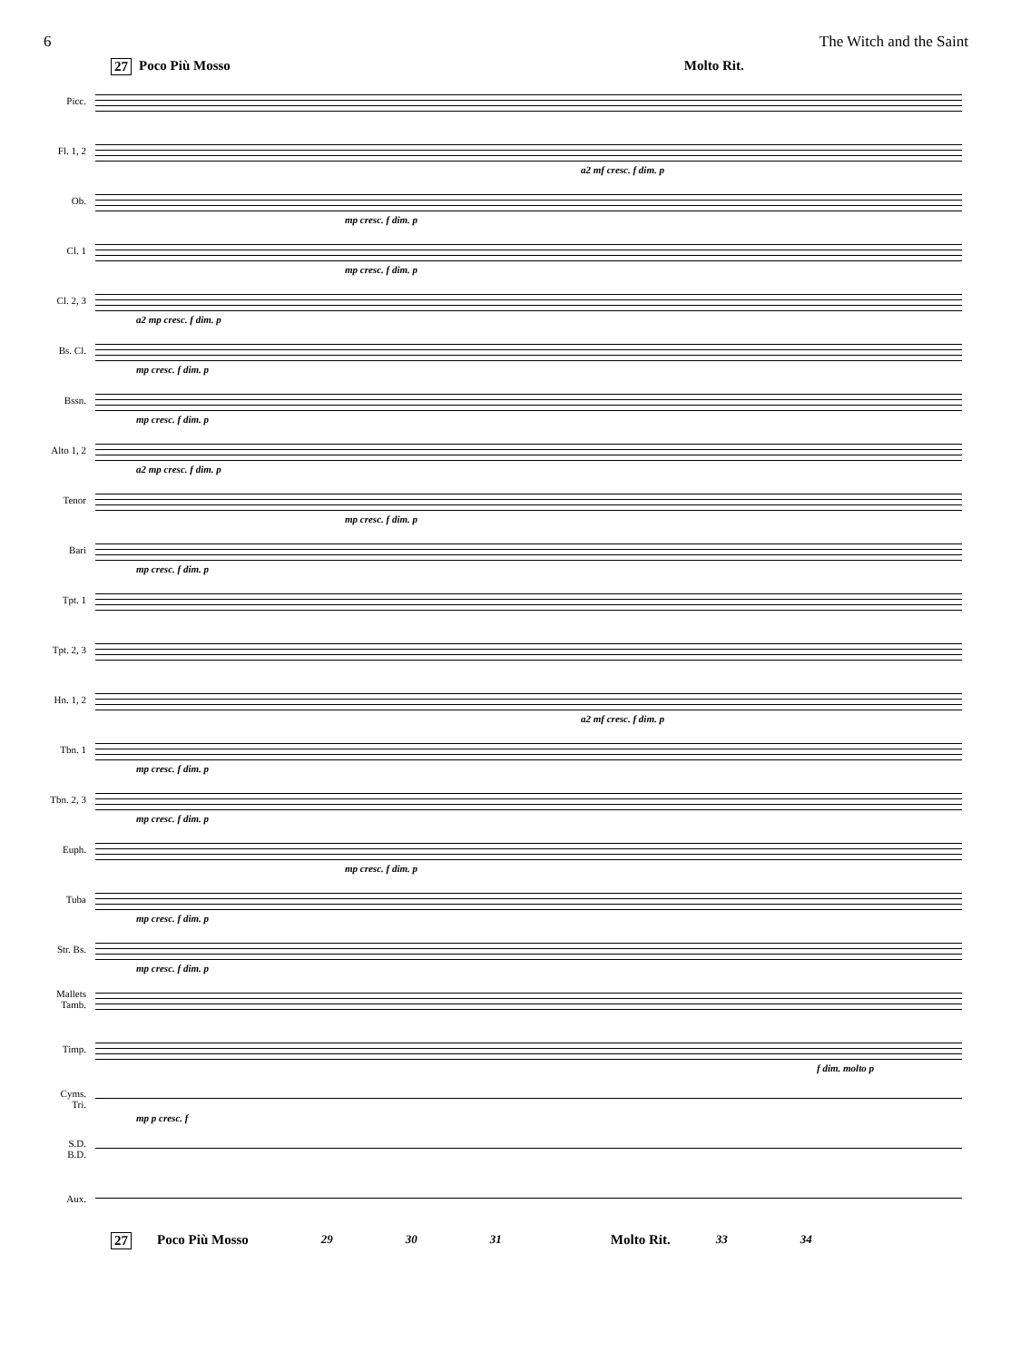6 The Witch and the Saint
27 Poco Più Mosso Molto Rit.
Picc.
Fl. 1, 2
a2 mf cresc. f dim. p
Ob.
mp cresc. f dim. p
Cl. 1
mp cresc. f dim. p
Cl. 2, 3
a2 mp cresc. f dim. p
Bs. Cl.
mp cresc. f dim. p
Bssn.
mp cresc. f dim. p
Alto 1, 2
a2 mp cresc. f dim. p
Tenor
mp cresc. f dim. p
Bari
mp cresc. f dim. p
Tpt. 1
Tpt. 2, 3
Hn. 1, 2
a2 mf cresc. f dim. p
Tbn. 1
mp cresc. f dim. p
Tbn. 2, 3
mp cresc. f dim. p
Euph.
mp cresc. f dim. p
Tuba
mp cresc. f dim. p
Str. Bs.
mp cresc. f dim. p
Mallets
Tamb.
Timp.
f dim. molto p
Cyms.
Tri.
mp p cresc. f
S.D.
B.D.
Aux.
27 Poco Più Mosso 29 30 31 Molto Rit. 33 34